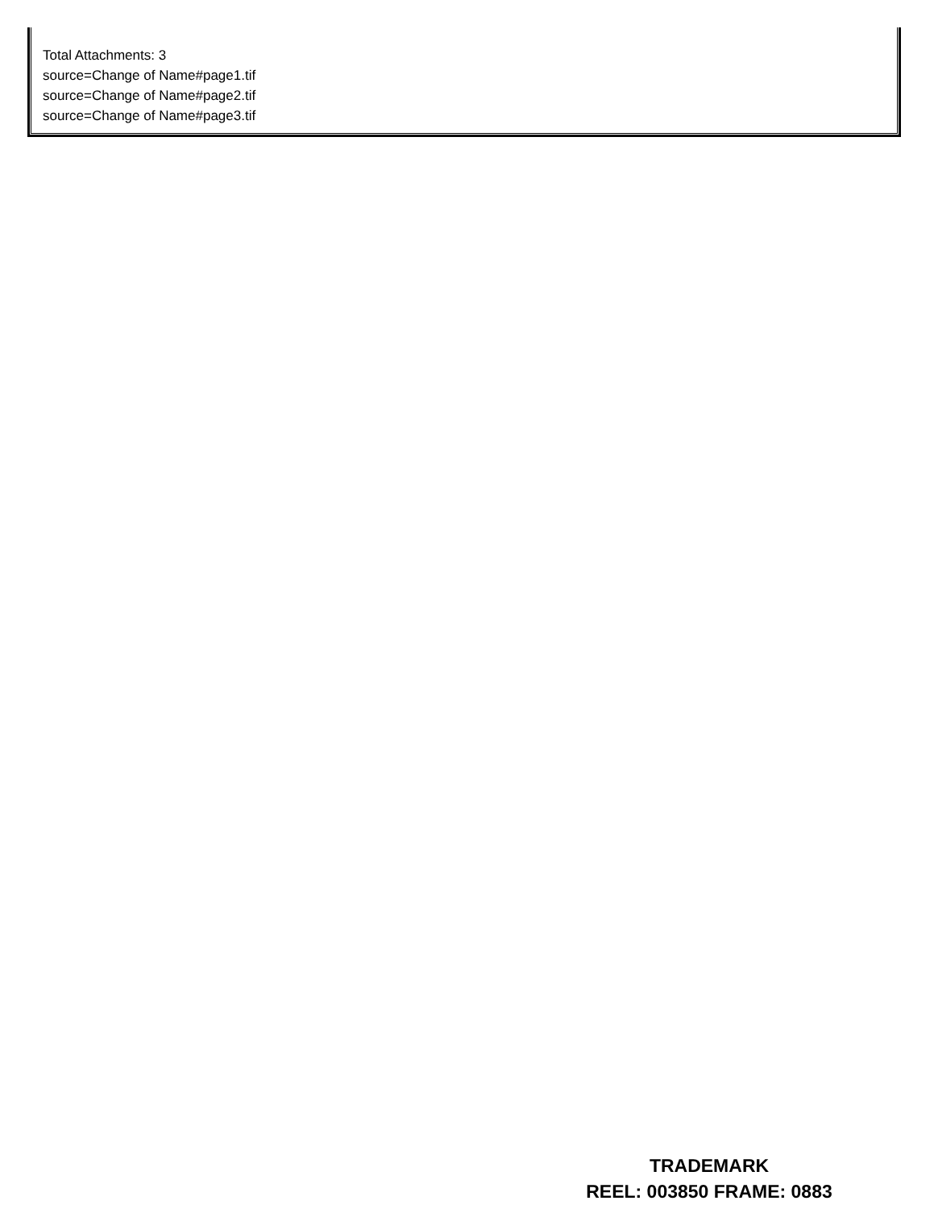Total Attachments: 3
source=Change of Name#page1.tif
source=Change of Name#page2.tif
source=Change of Name#page3.tif
TRADEMARK
REEL: 003850 FRAME: 0883